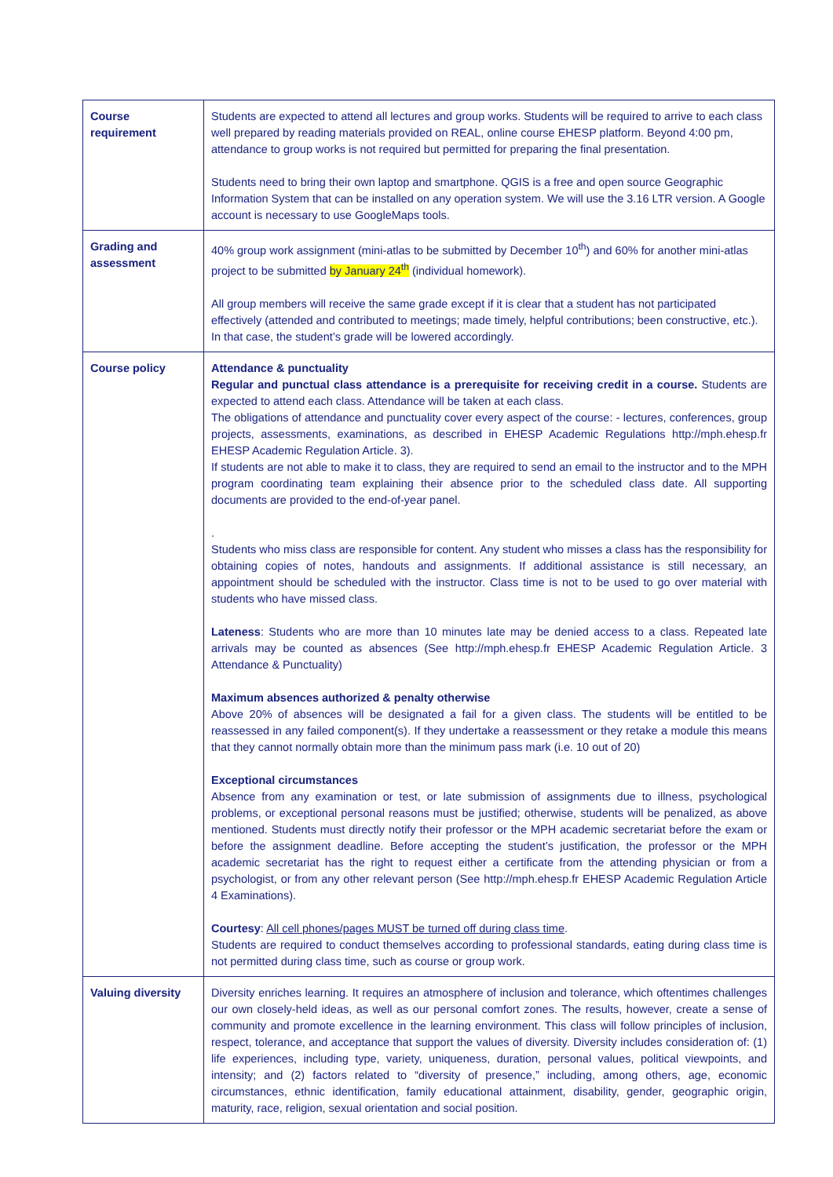| Course requirement | Students are expected to attend all lectures and group works. Students will be required to arrive to each class well prepared by reading materials provided on REAL, online course EHESP platform. Beyond 4:00 pm, attendance to group works is not required but permitted for preparing the final presentation. Students need to bring their own laptop and smartphone. QGIS is a free and open source Geographic Information System that can be installed on any operation system. We will use the 3.16 LTR version. A Google account is necessary to use GoogleMaps tools. |
| Grading and assessment | 40% group work assignment (mini-atlas to be submitted by December 10<sup>th</sup>) and 60% for another mini-atlas project to be submitted by January 24<sup>th</sup> (individual homework). All group members will receive the same grade except if it is clear that a student has not participated effectively (attended and contributed to meetings; made timely, helpful contributions; been constructive, etc.). In that case, the student’s grade will be lowered accordingly. |
| Course policy | Attendance & punctuality Regular and punctual class attendance is a prerequisite for receiving credit in a course. Students are expected to attend each class. Attendance will be taken at each class. The obligations of attendance and punctuality cover every aspect of the course: - lectures, conferences, group projects, assessments, examinations, as described in EHESP Academic Regulations http://mph.ehesp.fr EHESP Academic Regulation Article. 3). If students are not able to make it to class, they are required to send an email to the instructor and to the MPH program coordinating team explaining their absence prior to the scheduled class date. All supporting documents are provided to the end-of-year panel. . Students who miss class are responsible for content. Any student who misses a class has the responsibility for obtaining copies of notes, handouts and assignments. If additional assistance is still necessary, an appointment should be scheduled with the instructor. Class time is not to be used to go over material with students who have missed class. Lateness : Students who are more than 10 minutes late may be denied access to a class. Repeated late arrivals may be counted as absences (See http://mph.ehesp.fr EHESP Academic Regulation Article. 3 Attendance & Punctuality) Maximum absences authorized & penalty otherwise Above 20% of absences will be designated a fail for a given class. The students will be entitled to be reassessed in any failed component(s). If they undertake a reassessment or they retake a module this means that they cannot normally obtain more than the minimum pass mark (i.e. 10 out of 20) Exceptional circumstances Absence from any examination or test, or late submission of assignments due to illness, psychological problems, or exceptional personal reasons must be justified; otherwise, students will be penalized, as above mentioned. Students must directly notify their professor or the MPH academic secretariat before the exam or before the assignment deadline. Before accepting the student’s justification, the professor or the MPH academic secretariat has the right to request either a certificate from the attending physician or from a psychologist, or from any other relevant person (See http://mph.ehesp.fr EHESP Academic Regulation Article 4 Examinations). Courtesy : All cell phones/pages MUST be turned off during class time . Students are required to conduct themselves according to professional standards, eating during class time is not permitted during class time, such as course or group work. |
| Valuing diversity | Diversity enriches learning. It requires an atmosphere of inclusion and tolerance, which oftentimes challenges our own closely-held ideas, as well as our personal comfort zones. The results, however, create a sense of community and promote excellence in the learning environment. This class will follow principles of inclusion, respect, tolerance, and acceptance that support the values of diversity. Diversity includes consideration of: (1) life experiences, including type, variety, uniqueness, duration, personal values, political viewpoints, and intensity; and (2) factors related to “diversity of presence,” including, among others, age, economic circumstances, ethnic identification, family educational attainment, disability, gender, geographic origin, maturity, race, religion, sexual orientation and social position. |